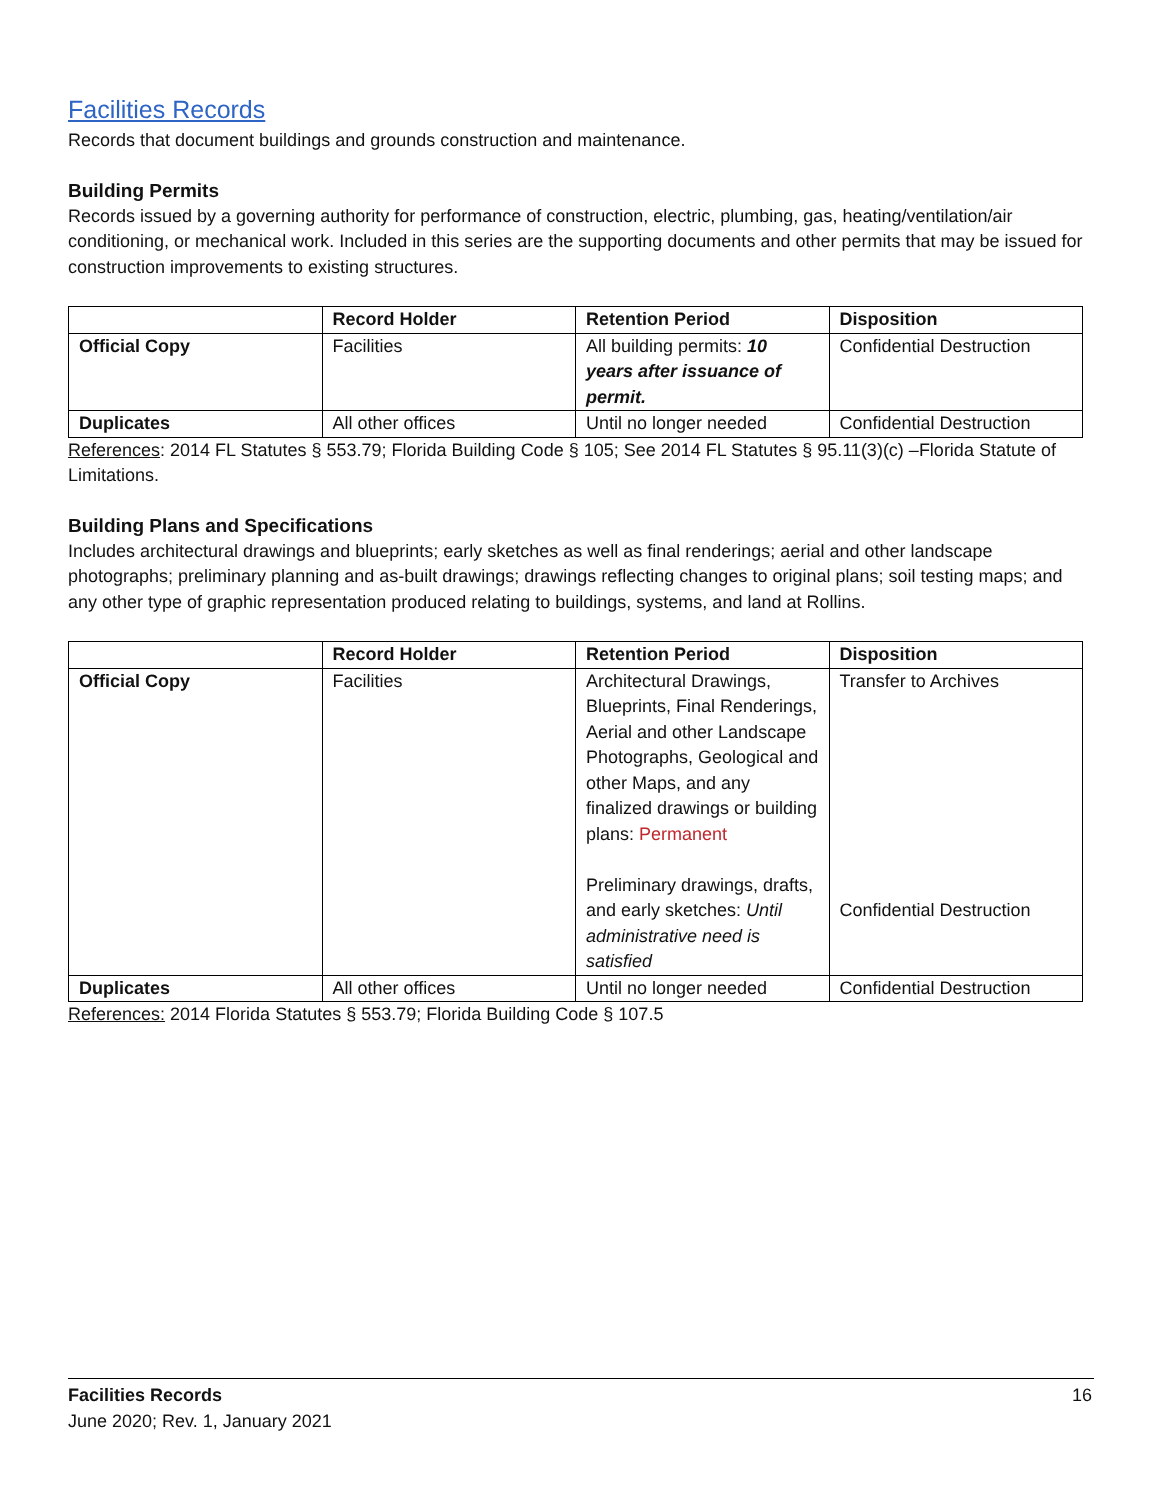Facilities Records
Records that document buildings and grounds construction and maintenance.
Building Permits
Records issued by a governing authority for performance of construction, electric, plumbing, gas, heating/ventilation/air conditioning, or mechanical work. Included in this series are the supporting documents and other permits that may be issued for construction improvements to existing structures.
| | Record Holder | Retention Period | Disposition |
| --- | --- | --- | --- |
| Official Copy | Facilities | All building permits: 10 years after issuance of permit. | Confidential Destruction |
| Duplicates | All other offices | Until no longer needed | Confidential Destruction |
References: 2014 FL Statutes § 553.79; Florida Building Code § 105; See 2014 FL Statutes § 95.11(3)(c) –Florida Statute of Limitations.
Building Plans and Specifications
Includes architectural drawings and blueprints; early sketches as well as final renderings; aerial and other landscape photographs; preliminary planning and as-built drawings; drawings reflecting changes to original plans; soil testing maps; and any other type of graphic representation produced relating to buildings, systems, and land at Rollins.
| | Record Holder | Retention Period | Disposition |
| --- | --- | --- | --- |
| Official Copy | Facilities | Architectural Drawings, Blueprints, Final Renderings, Aerial and other Landscape Photographs, Geological and other Maps, and any finalized drawings or building plans: Permanent Preliminary drawings, drafts, and early sketches: Until administrative need is satisfied | Transfer to Archives Confidential Destruction |
| Duplicates | All other offices | Until no longer needed | Confidential Destruction |
References: 2014 Florida Statutes § 553.79; Florida Building Code § 107.5
Facilities Records 16
June 2020; Rev. 1, January 2021